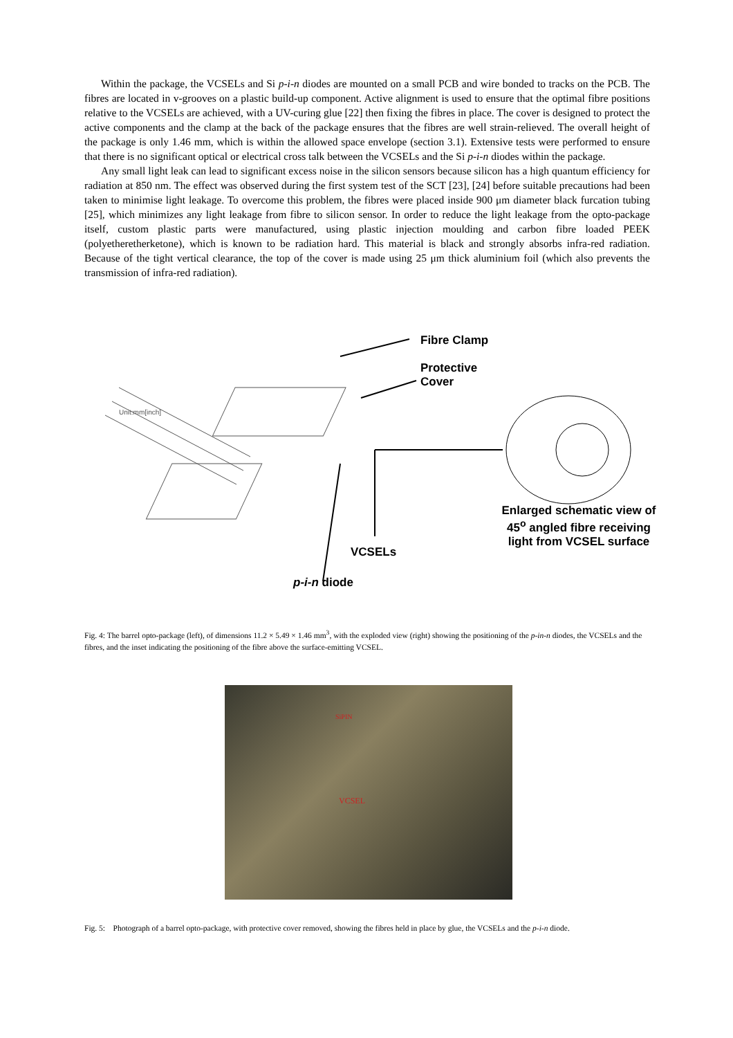Within the package, the VCSELs and Si p-i-n diodes are mounted on a small PCB and wire bonded to tracks on the PCB. The fibres are located in v-grooves on a plastic build-up component. Active alignment is used to ensure that the optimal fibre positions relative to the VCSELs are achieved, with a UV-curing glue [22] then fixing the fibres in place. The cover is designed to protect the active components and the clamp at the back of the package ensures that the fibres are well strain-relieved. The overall height of the package is only 1.46 mm, which is within the allowed space envelope (section 3.1). Extensive tests were performed to ensure that there is no significant optical or electrical cross talk between the VCSELs and the Si p-i-n diodes within the package.
Any small light leak can lead to significant excess noise in the silicon sensors because silicon has a high quantum efficiency for radiation at 850 nm. The effect was observed during the first system test of the SCT [23], [24] before suitable precautions had been taken to minimise light leakage. To overcome this problem, the fibres were placed inside 900 μm diameter black furcation tubing [25], which minimizes any light leakage from fibre to silicon sensor. In order to reduce the light leakage from the opto-package itself, custom plastic parts were manufactured, using plastic injection moulding and carbon fibre loaded PEEK (polyetheretherketone), which is known to be radiation hard. This material is black and strongly absorbs infra-red radiation. Because of the tight vertical clearance, the top of the cover is made using 25 μm thick aluminium foil (which also prevents the transmission of infra-red radiation).
Fibre Clamp
Protective
Cover
Unit:mm[inch]
Enlarged schematic view of 45<sup>o</sup> angled fibre receiving light from VCSEL surface
VCSELs
p-i-n diode
Fig. 4: The barrel opto-package (left), of dimensions 11.2 × 5.49 × 1.46 mm<sup>3</sup>, with the exploded view (right) showing the positioning of the p-in-n diodes, the VCSELs and the fibres, and the inset indicating the positioning of the fibre above the surface-emitting VCSEL.
SiPIN
VCSEL
Fig. 5: Photograph of a barrel opto-package, with protective cover removed, showing the fibres held in place by glue, the VCSELs and the p-i-n diode.